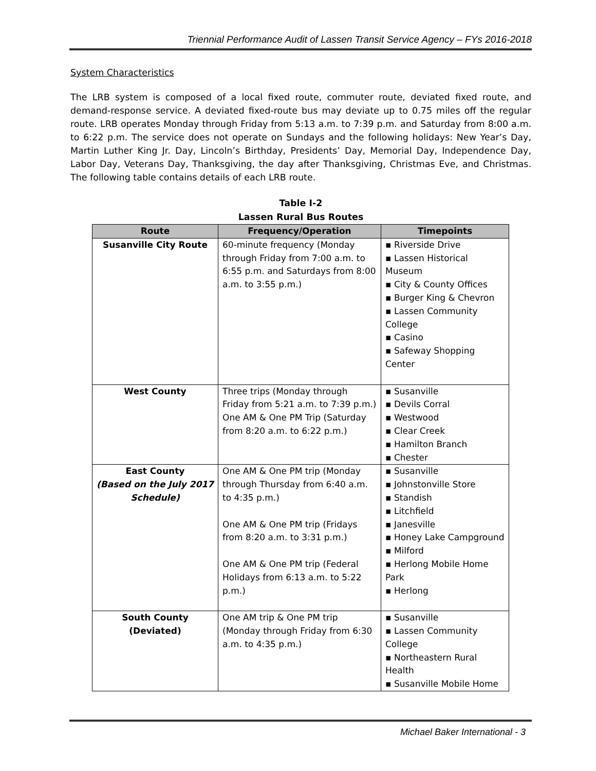Triennial Performance Audit of Lassen Transit Service Agency – FYs 2016-2018
System Characteristics
The LRB system is composed of a local fixed route, commuter route, deviated fixed route, and demand-response service. A deviated fixed-route bus may deviate up to 0.75 miles off the regular route. LRB operates Monday through Friday from 5:13 a.m. to 7:39 p.m. and Saturday from 8:00 a.m. to 6:22 p.m. The service does not operate on Sundays and the following holidays: New Year’s Day, Martin Luther King Jr. Day, Lincoln’s Birthday, Presidents’ Day, Memorial Day, Independence Day, Labor Day, Veterans Day, Thanksgiving, the day after Thanksgiving, Christmas Eve, and Christmas. The following table contains details of each LRB route.
Table I-2
Lassen Rural Bus Routes
| Route | Frequency/Operation | Timepoints |
| --- | --- | --- |
| Susanville City Route | 60-minute frequency (Monday through Friday from 7:00 a.m. to 6:55 p.m. and Saturdays from 8:00 a.m. to 3:55 p.m.) | ▪ Riverside Drive ▪ Lassen Historical Museum ▪ City & County Offices ▪ Burger King & Chevron ▪ Lassen Community College ▪ Casino ▪ Safeway Shopping Center |
| West County | Three trips (Monday through Friday from 5:21 a.m. to 7:39 p.m.) One AM & One PM Trip (Saturday from 8:20 a.m. to 6:22 p.m.) | ▪ Susanville ▪ Devils Corral ▪ Westwood ▪ Clear Creek ▪ Hamilton Branch ▪ Chester |
| East County (Based on the July 2017 Schedule) | One AM & One PM trip (Monday through Thursday from 6:40 a.m. to 4:35 p.m.) One AM & One PM trip (Fridays from 8:20 a.m. to 3:31 p.m.) One AM & One PM trip (Federal Holidays from 6:13 a.m. to 5:22 p.m.) | ▪ Susanville ▪ Johnstonville Store ▪ Standish ▪ Litchfield ▪ Janesville ▪ Honey Lake Campground ▪ Milford ▪ Herlong Mobile Home Park ▪ Herlong |
| South County (Deviated) | One AM trip & One PM trip (Monday through Friday from 6:30 a.m. to 4:35 p.m.) | ▪ Susanville ▪ Lassen Community College ▪ Northeastern Rural Health ▪ Susanville Mobile Home |
Michael Baker International - 3